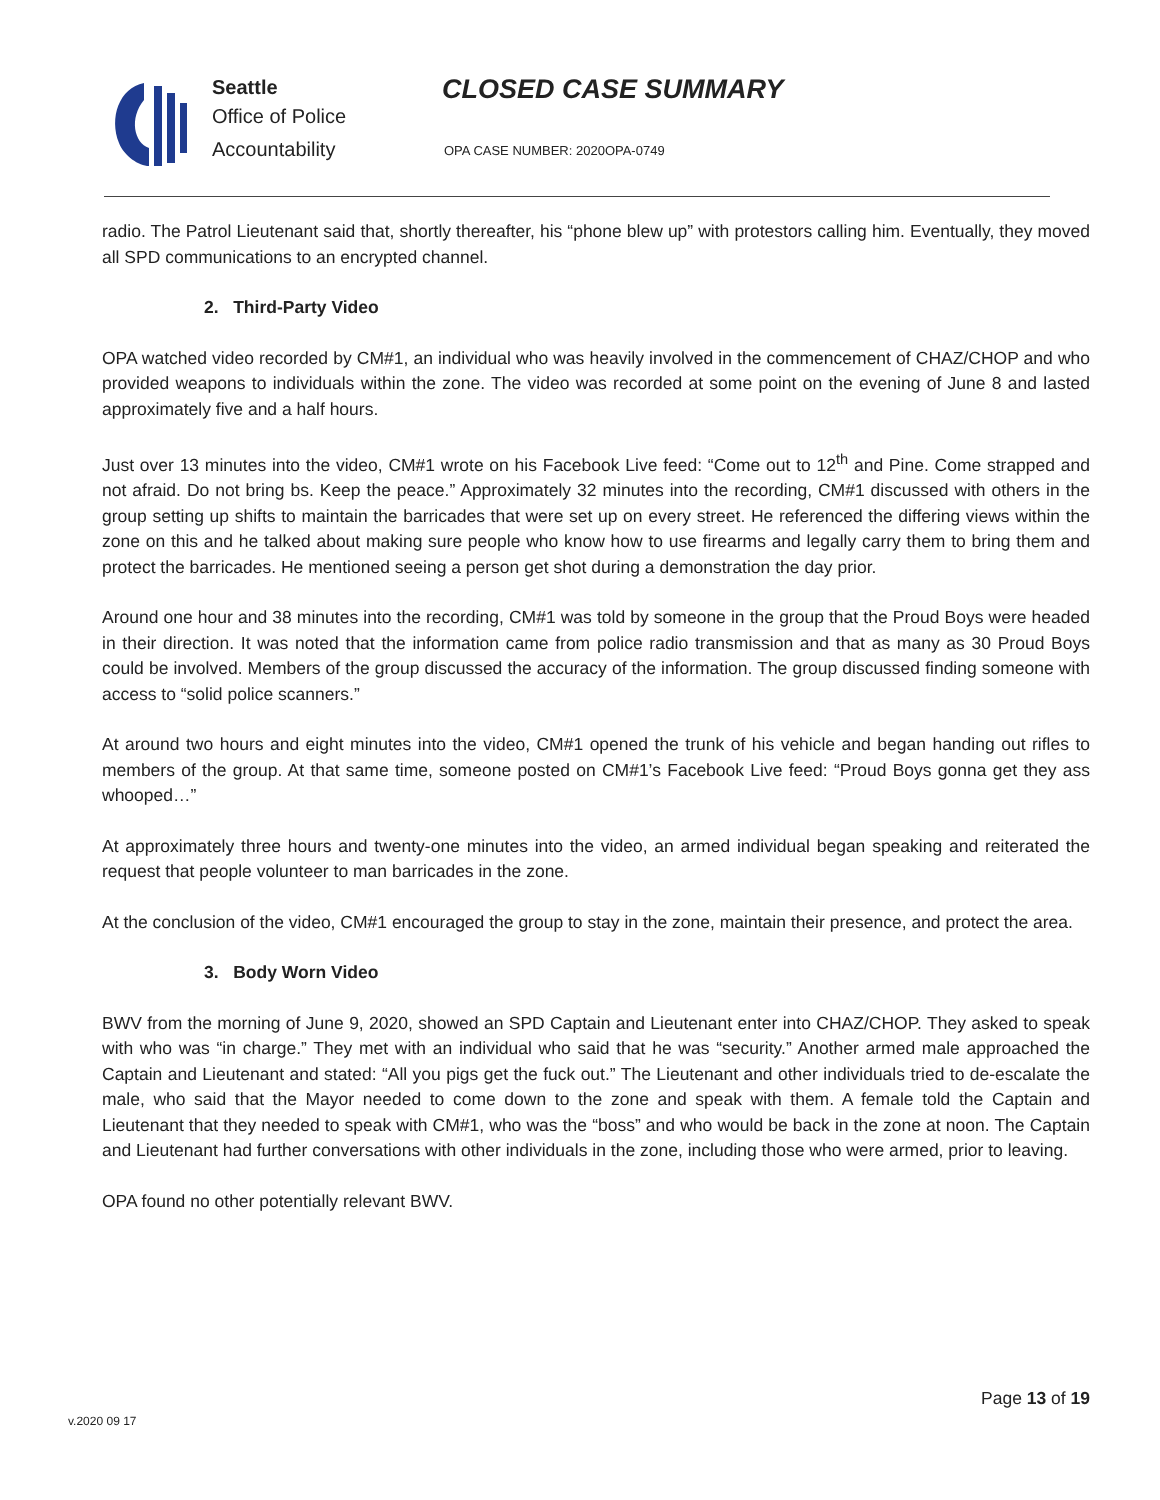Seattle
Office of Police
Accountability
CLOSED CASE SUMMARY
OPA CASE NUMBER: 2020OPA-0749
radio. The Patrol Lieutenant said that, shortly thereafter, his “phone blew up” with protestors calling him. Eventually, they moved all SPD communications to an encrypted channel.
2. Third-Party Video
OPA watched video recorded by CM#1, an individual who was heavily involved in the commencement of CHAZ/CHOP and who provided weapons to individuals within the zone. The video was recorded at some point on the evening of June 8 and lasted approximately five and a half hours.
Just over 13 minutes into the video, CM#1 wrote on his Facebook Live feed: “Come out to 12<sup>th</sup> and Pine. Come strapped and not afraid. Do not bring bs. Keep the peace.” Approximately 32 minutes into the recording, CM#1 discussed with others in the group setting up shifts to maintain the barricades that were set up on every street. He referenced the differing views within the zone on this and he talked about making sure people who know how to use firearms and legally carry them to bring them and protect the barricades. He mentioned seeing a person get shot during a demonstration the day prior.
Around one hour and 38 minutes into the recording, CM#1 was told by someone in the group that the Proud Boys were headed in their direction. It was noted that the information came from police radio transmission and that as many as 30 Proud Boys could be involved. Members of the group discussed the accuracy of the information. The group discussed finding someone with access to “solid police scanners.”
At around two hours and eight minutes into the video, CM#1 opened the trunk of his vehicle and began handing out rifles to members of the group. At that same time, someone posted on CM#1’s Facebook Live feed: “Proud Boys gonna get they ass whooped…”
At approximately three hours and twenty-one minutes into the video, an armed individual began speaking and reiterated the request that people volunteer to man barricades in the zone.
At the conclusion of the video, CM#1 encouraged the group to stay in the zone, maintain their presence, and protect the area.
3. Body Worn Video
BWV from the morning of June 9, 2020, showed an SPD Captain and Lieutenant enter into CHAZ/CHOP. They asked to speak with who was “in charge.” They met with an individual who said that he was “security.” Another armed male approached the Captain and Lieutenant and stated: “All you pigs get the fuck out.” The Lieutenant and other individuals tried to de-escalate the male, who said that the Mayor needed to come down to the zone and speak with them. A female told the Captain and Lieutenant that they needed to speak with CM#1, who was the “boss” and who would be back in the zone at noon. The Captain and Lieutenant had further conversations with other individuals in the zone, including those who were armed, prior to leaving.
OPA found no other potentially relevant BWV.
Page 13 of 19
v.2020 09 17